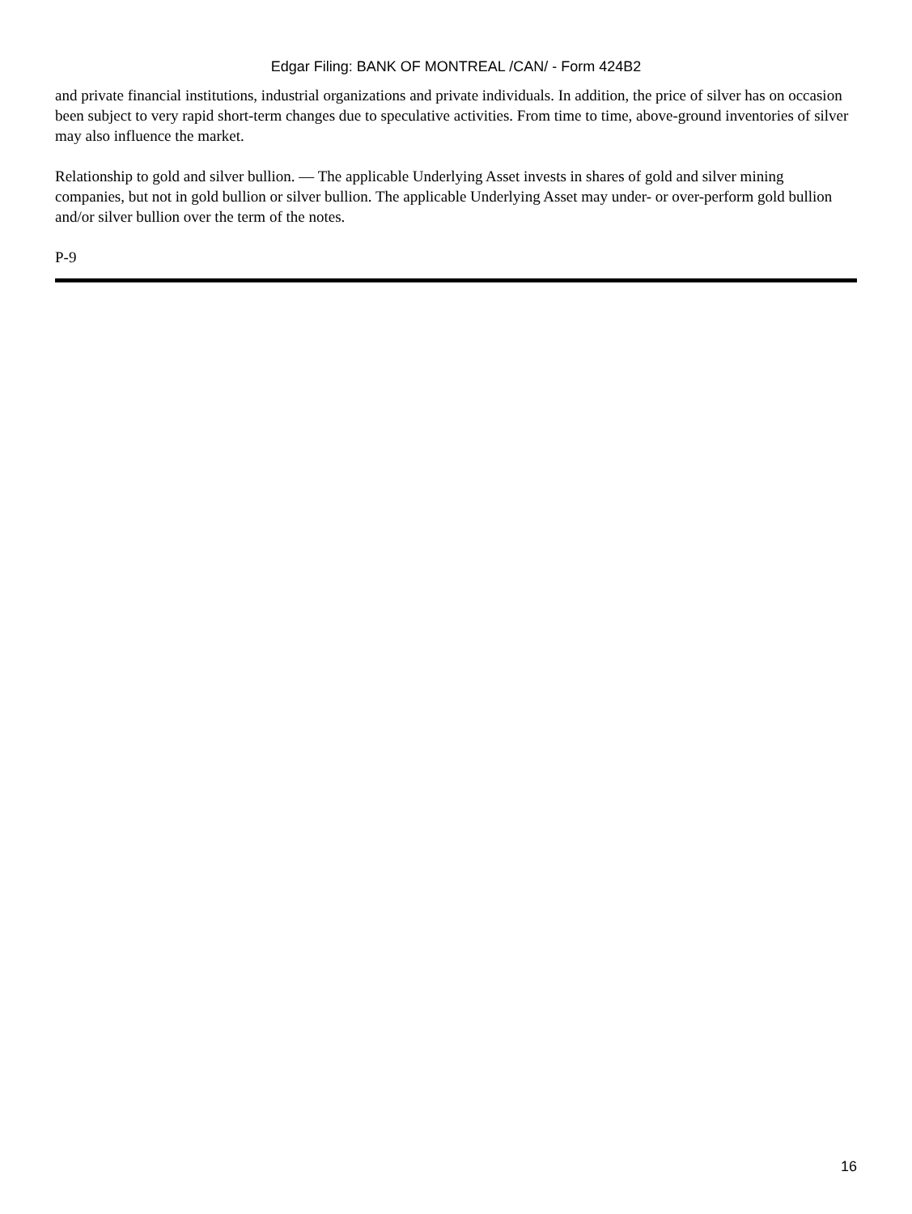Edgar Filing: BANK OF MONTREAL /CAN/ - Form 424B2
and private financial institutions, industrial organizations and private individuals. In addition, the price of silver has on occasion been subject to very rapid short-term changes due to speculative activities. From time to time, above-ground inventories of silver may also influence the market.
Relationship to gold and silver bullion. — The applicable Underlying Asset invests in shares of gold and silver mining companies, but not in gold bullion or silver bullion. The applicable Underlying Asset may under- or over-perform gold bullion and/or silver bullion over the term of the notes.
P-9
16